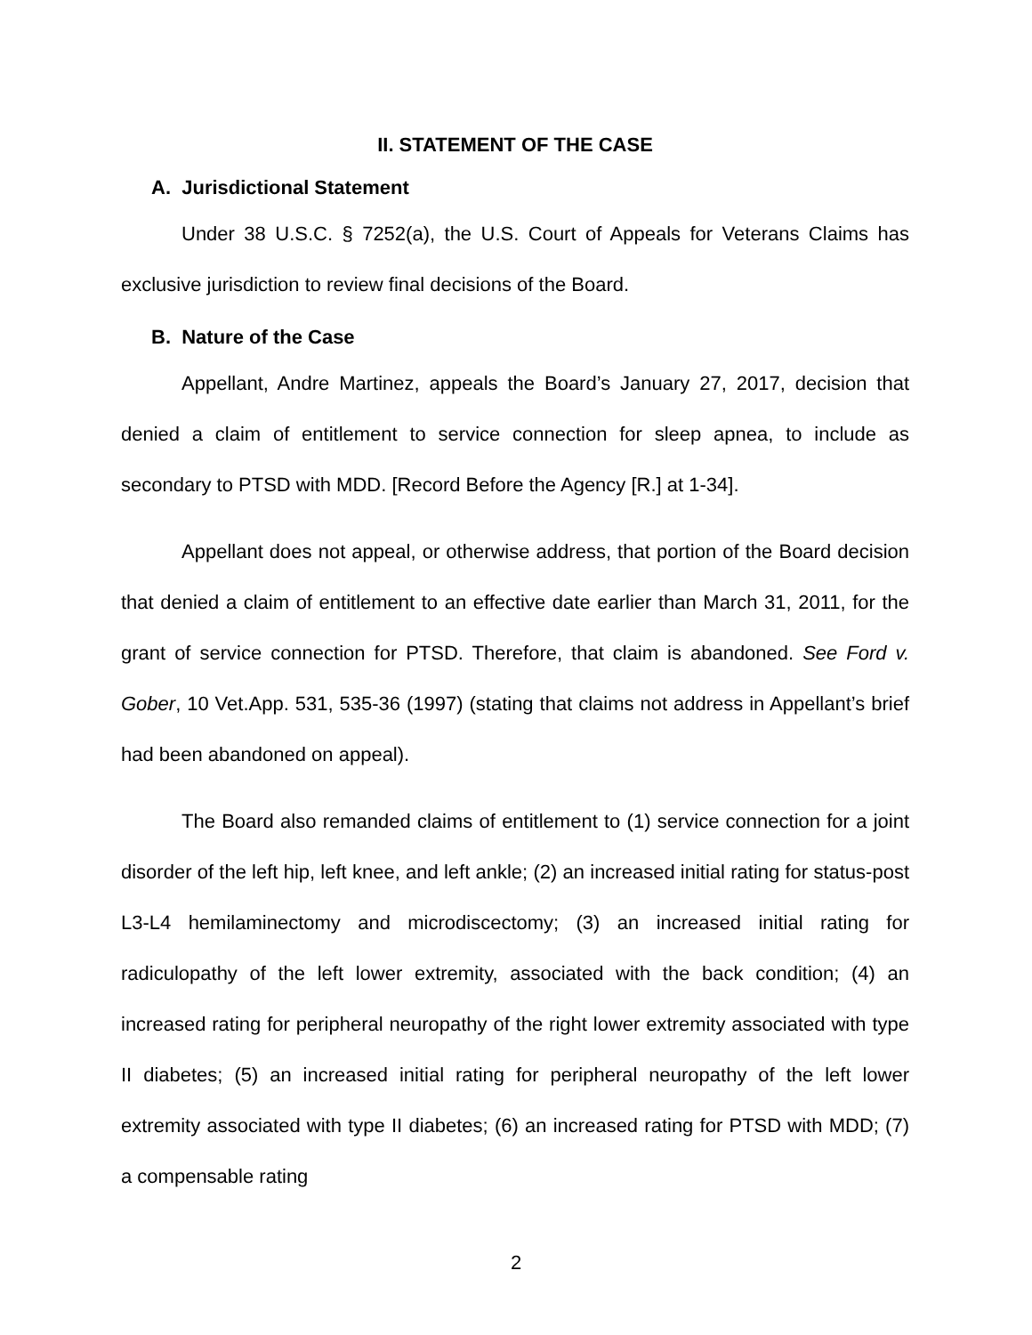II. STATEMENT OF THE CASE
A. Jurisdictional Statement
Under 38 U.S.C. § 7252(a), the U.S. Court of Appeals for Veterans Claims has exclusive jurisdiction to review final decisions of the Board.
B. Nature of the Case
Appellant, Andre Martinez, appeals the Board’s January 27, 2017, decision that denied a claim of entitlement to service connection for sleep apnea, to include as secondary to PTSD with MDD. [Record Before the Agency [R.] at 1-34].
Appellant does not appeal, or otherwise address, that portion of the Board decision that denied a claim of entitlement to an effective date earlier than March 31, 2011, for the grant of service connection for PTSD. Therefore, that claim is abandoned. See Ford v. Gober, 10 Vet.App. 531, 535-36 (1997) (stating that claims not address in Appellant’s brief had been abandoned on appeal).
The Board also remanded claims of entitlement to (1) service connection for a joint disorder of the left hip, left knee, and left ankle; (2) an increased initial rating for status-post L3-L4 hemilaminectomy and microdiscectomy; (3) an increased initial rating for radiculopathy of the left lower extremity, associated with the back condition; (4) an increased rating for peripheral neuropathy of the right lower extremity associated with type II diabetes; (5) an increased initial rating for peripheral neuropathy of the left lower extremity associated with type II diabetes; (6) an increased rating for PTSD with MDD; (7) a compensable rating
2